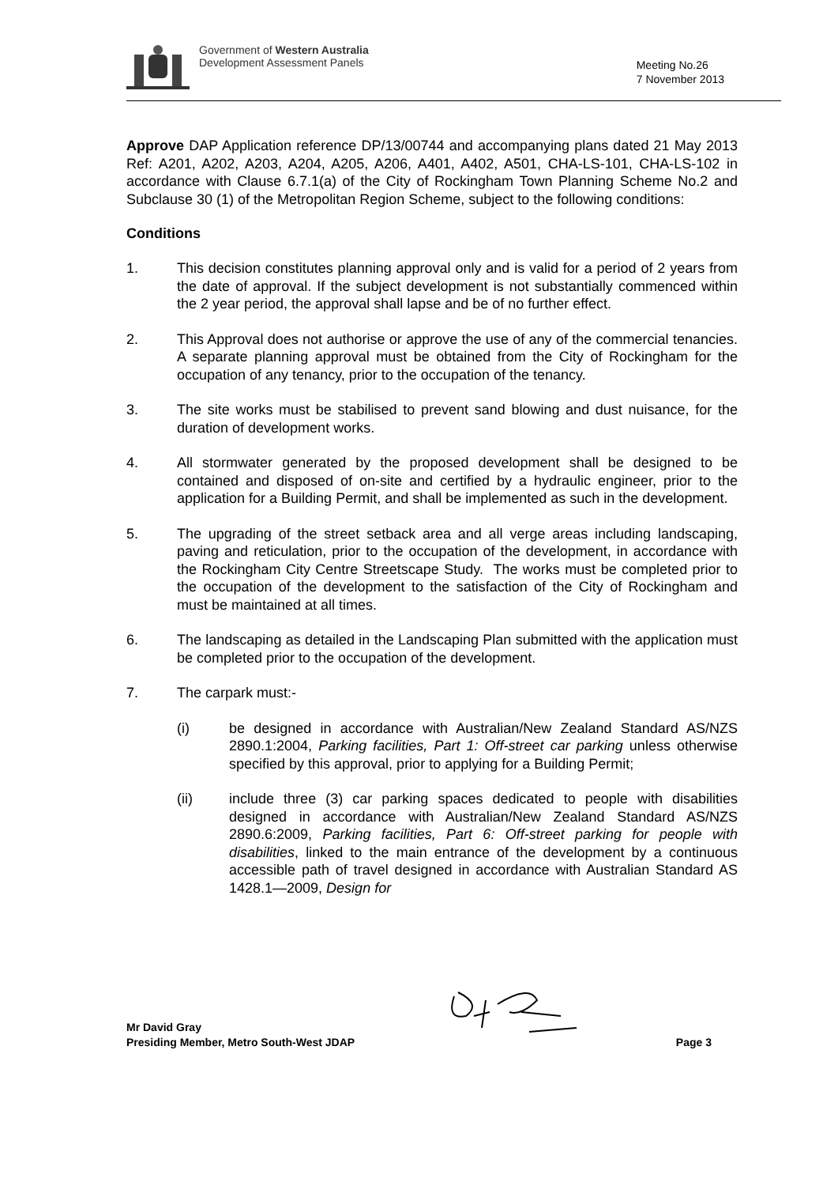Government of Western Australia
Development Assessment Panels
Meeting No.26
7 November 2013
Approve DAP Application reference DP/13/00744 and accompanying plans dated 21 May 2013 Ref: A201, A202, A203, A204, A205, A206, A401, A402, A501, CHA-LS-101, CHA-LS-102 in accordance with Clause 6.7.1(a) of the City of Rockingham Town Planning Scheme No.2 and Subclause 30 (1) of the Metropolitan Region Scheme, subject to the following conditions:
Conditions
1. This decision constitutes planning approval only and is valid for a period of 2 years from the date of approval. If the subject development is not substantially commenced within the 2 year period, the approval shall lapse and be of no further effect.
2. This Approval does not authorise or approve the use of any of the commercial tenancies. A separate planning approval must be obtained from the City of Rockingham for the occupation of any tenancy, prior to the occupation of the tenancy.
3. The site works must be stabilised to prevent sand blowing and dust nuisance, for the duration of development works.
4. All stormwater generated by the proposed development shall be designed to be contained and disposed of on-site and certified by a hydraulic engineer, prior to the application for a Building Permit, and shall be implemented as such in the development.
5. The upgrading of the street setback area and all verge areas including landscaping, paving and reticulation, prior to the occupation of the development, in accordance with the Rockingham City Centre Streetscape Study. The works must be completed prior to the occupation of the development to the satisfaction of the City of Rockingham and must be maintained at all times.
6. The landscaping as detailed in the Landscaping Plan submitted with the application must be completed prior to the occupation of the development.
7. The carpark must:-
(i) be designed in accordance with Australian/New Zealand Standard AS/NZS 2890.1:2004, Parking facilities, Part 1: Off-street car parking unless otherwise specified by this approval, prior to applying for a Building Permit;
(ii) include three (3) car parking spaces dedicated to people with disabilities designed in accordance with Australian/New Zealand Standard AS/NZS 2890.6:2009, Parking facilities, Part 6: Off-street parking for people with disabilities, linked to the main entrance of the development by a continuous accessible path of travel designed in accordance with Australian Standard AS 1428.1—2009, Design for
Mr David Gray
Presiding Member, Metro South-West JDAP Page 3